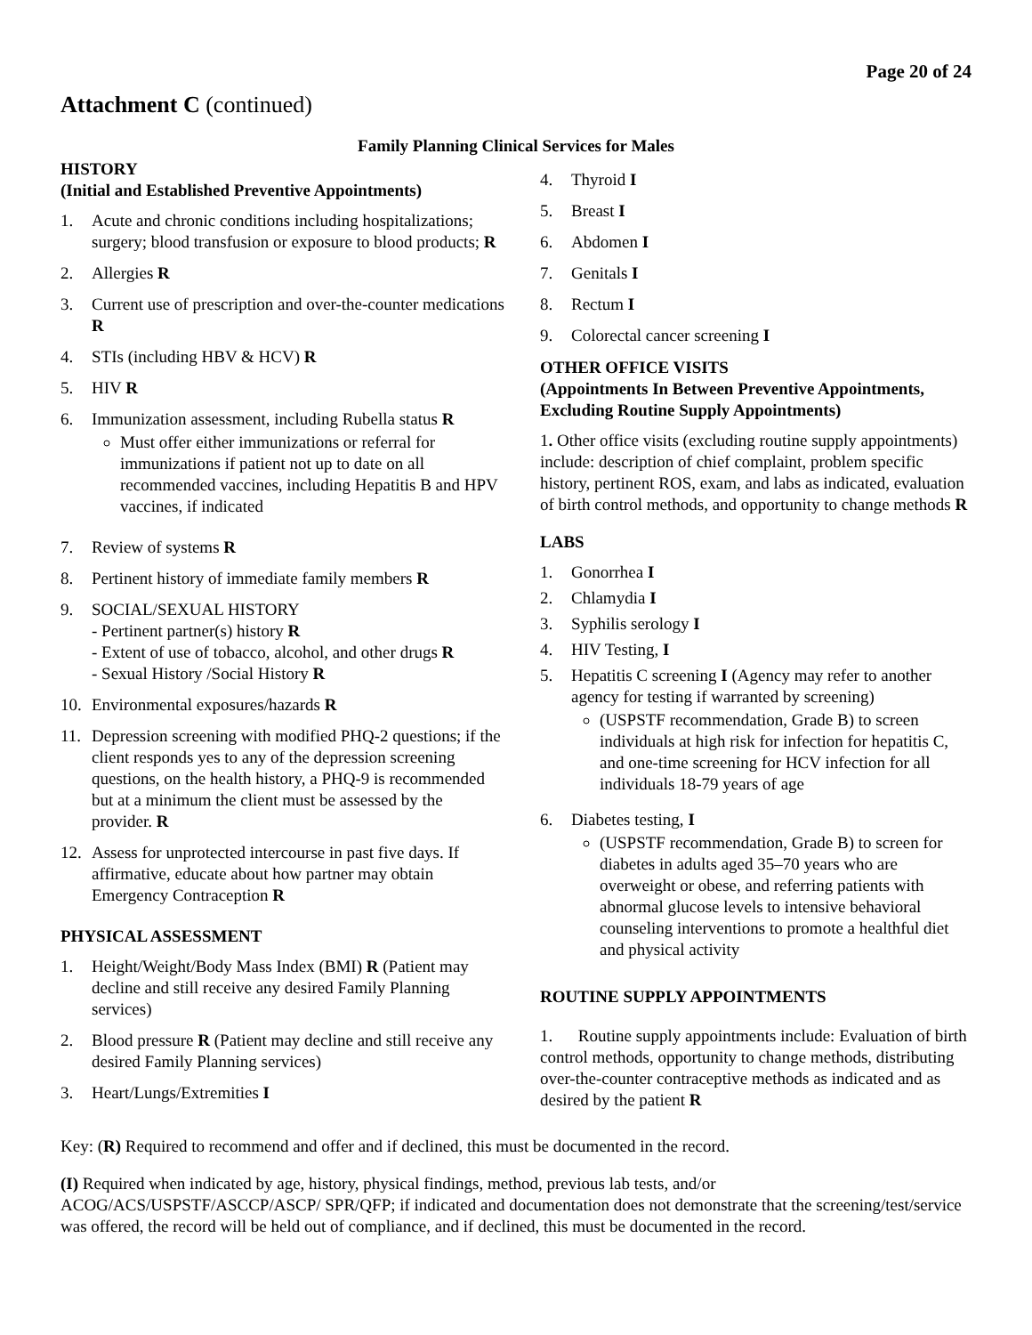Page 20 of 24
Attachment C (continued)
Family Planning Clinical Services for Males
HISTORY
(Initial and Established Preventive Appointments)
1. Acute and chronic conditions including hospitalizations; surgery; blood transfusion or exposure to blood products; R
2. Allergies R
3. Current use of prescription and over-the-counter medications R
4. STIs (including HBV & HCV) R
5. HIV R
6. Immunization assessment, including Rubella status R
Must offer either immunizations or referral for immunizations if patient not up to date on all recommended vaccines, including Hepatitis B and HPV vaccines, if indicated
7. Review of systems R
8. Pertinent history of immediate family members R
9. SOCIAL/SEXUAL HISTORY
- Pertinent partner(s) history R
- Extent of use of tobacco, alcohol, and other drugs R
- Sexual History /Social History R
10. Environmental exposures/hazards R
11. Depression screening with modified PHQ-2 questions; if the client responds yes to any of the depression screening questions, on the health history, a PHQ-9 is recommended but at a minimum the client must be assessed by the provider. R
12. Assess for unprotected intercourse in past five days. If affirmative, educate about how partner may obtain Emergency Contraception R
PHYSICAL ASSESSMENT
1. Height/Weight/Body Mass Index (BMI) R (Patient may decline and still receive any desired Family Planning services)
2. Blood pressure R (Patient may decline and still receive any desired Family Planning services)
3. Heart/Lungs/Extremities I
4. Thyroid I
5. Breast I
6. Abdomen I
7. Genitals I
8. Rectum I
9. Colorectal cancer screening I
OTHER OFFICE VISITS
(Appointments In Between Preventive Appointments, Excluding Routine Supply Appointments)
1. Other office visits (excluding routine supply appointments) include: description of chief complaint, problem specific history, pertinent ROS, exam, and labs as indicated, evaluation of birth control methods, and opportunity to change methods R
LABS
1. Gonorrhea I
2. Chlamydia I
3. Syphilis serology I
4. HIV Testing, I
5. Hepatitis C screening I (Agency may refer to another agency for testing if warranted by screening)
(USPSTF recommendation, Grade B) to screen individuals at high risk for infection for hepatitis C, and one-time screening for HCV infection for all individuals 18-79 years of age
6. Diabetes testing, I
(USPSTF recommendation, Grade B) to screen for diabetes in adults aged 35–70 years who are overweight or obese, and referring patients with abnormal glucose levels to intensive behavioral counseling interventions to promote a healthful diet and physical activity
ROUTINE SUPPLY APPOINTMENTS
1. Routine supply appointments include: Evaluation of birth control methods, opportunity to change methods, distributing over-the-counter contraceptive methods as indicated and as desired by the patient R
Key: (R) Required to recommend and offer and if declined, this must be documented in the record.
(I) Required when indicated by age, history, physical findings, method, previous lab tests, and/or ACOG/ACS/USPSTF/ASCCP/ASCP/ SPR/QFP; if indicated and documentation does not demonstrate that the screening/test/service was offered, the record will be held out of compliance, and if declined, this must be documented in the record.